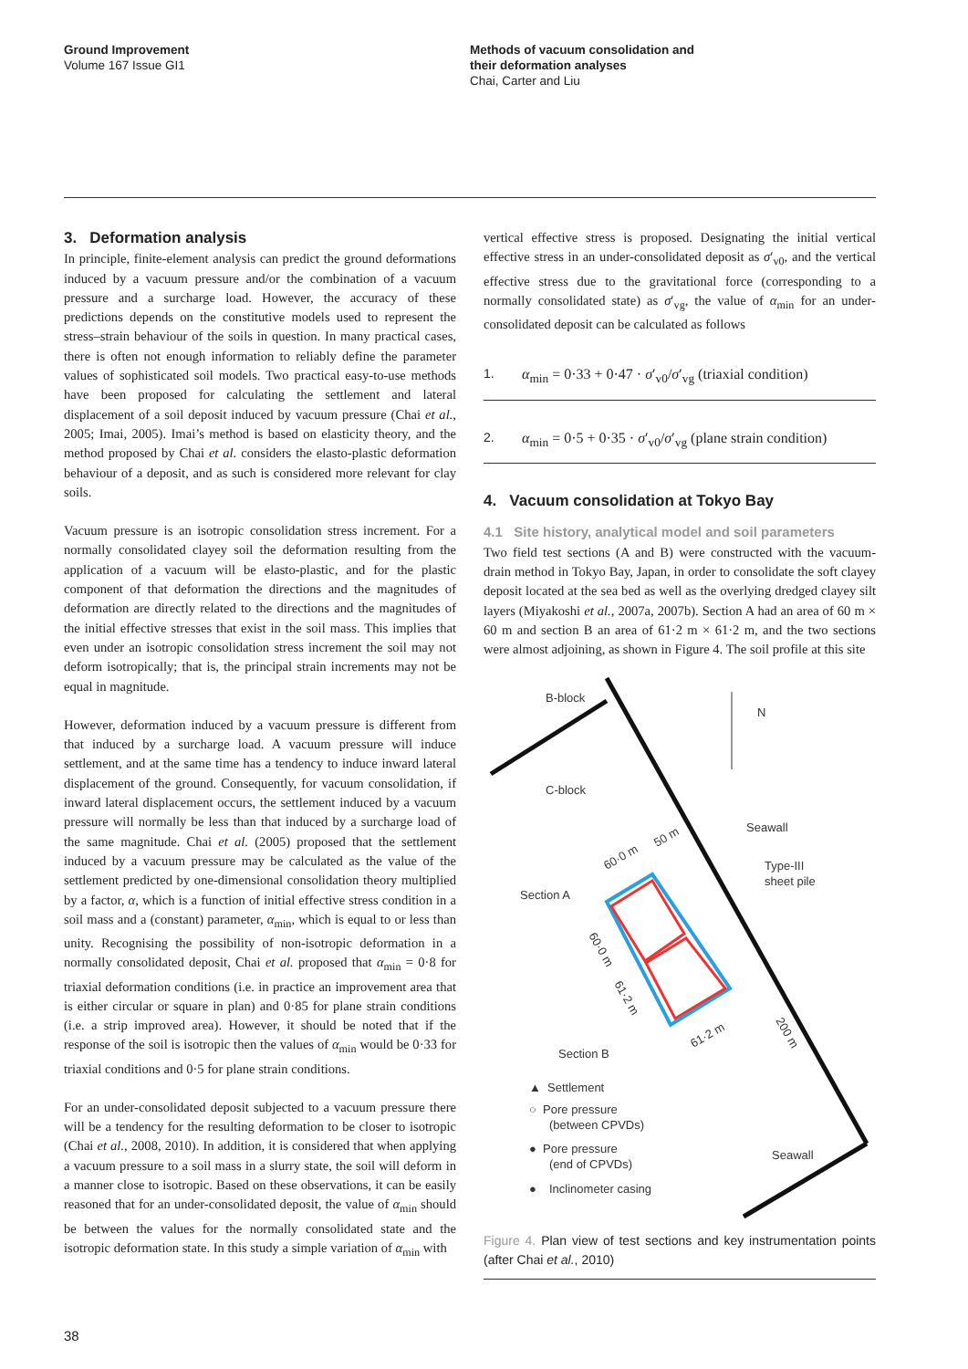Ground Improvement
Volume 167 Issue GI1
Methods of vacuum consolidation and
their deformation analyses
Chai, Carter and Liu
3. Deformation analysis
In principle, finite-element analysis can predict the ground deformations induced by a vacuum pressure and/or the combination of a vacuum pressure and a surcharge load. However, the accuracy of these predictions depends on the constitutive models used to represent the stress–strain behaviour of the soils in question. In many practical cases, there is often not enough information to reliably define the parameter values of sophisticated soil models. Two practical easy-to-use methods have been proposed for calculating the settlement and lateral displacement of a soil deposit induced by vacuum pressure (Chai et al., 2005; Imai, 2005). Imai’s method is based on elasticity theory, and the method proposed by Chai et al. considers the elasto-plastic deformation behaviour of a deposit, and as such is considered more relevant for clay soils.
Vacuum pressure is an isotropic consolidation stress increment. For a normally consolidated clayey soil the deformation resulting from the application of a vacuum will be elasto-plastic, and for the plastic component of that deformation the directions and the magnitudes of deformation are directly related to the directions and the magnitudes of the initial effective stresses that exist in the soil mass. This implies that even under an isotropic consolidation stress increment the soil may not deform isotropically; that is, the principal strain increments may not be equal in magnitude.
However, deformation induced by a vacuum pressure is different from that induced by a surcharge load. A vacuum pressure will induce settlement, and at the same time has a tendency to induce inward lateral displacement of the ground. Consequently, for vacuum consolidation, if inward lateral displacement occurs, the settlement induced by a vacuum pressure will normally be less than that induced by a surcharge load of the same magnitude. Chai et al. (2005) proposed that the settlement induced by a vacuum pressure may be calculated as the value of the settlement predicted by one-dimensional consolidation theory multiplied by a factor, α, which is a function of initial effective stress condition in a soil mass and a (constant) parameter, α<sub>min</sub>, which is equal to or less than unity. Recognising the possibility of non-isotropic deformation in a normally consolidated deposit, Chai et al. proposed that α<sub>min</sub> = 0·8 for triaxial deformation conditions (i.e. in practice an improvement area that is either circular or square in plan) and 0·85 for plane strain conditions (i.e. a strip improved area). However, it should be noted that if the response of the soil is isotropic then the values of α<sub>min</sub> would be 0·33 for triaxial conditions and 0·5 for plane strain conditions.
For an under-consolidated deposit subjected to a vacuum pressure there will be a tendency for the resulting deformation to be closer to isotropic (Chai et al., 2008, 2010). In addition, it is considered that when applying a vacuum pressure to a soil mass in a slurry state, the soil will deform in a manner close to isotropic. Based on these observations, it can be easily reasoned that for an under-consolidated deposit, the value of α<sub>min</sub> should be between the values for the normally consolidated state and the isotropic deformation state. In this study a simple variation of α<sub>min</sub> with
vertical effective stress is proposed. Designating the initial vertical effective stress in an under-consolidated deposit as σ′<sub>v0</sub>, and the vertical effective stress due to the gravitational force (corresponding to a normally consolidated state) as σ′<sub>vg</sub>, the value of α<sub>min</sub> for an under-consolidated deposit can be calculated as follows
1. α<sub>min</sub> = 0·33 + 0·47 · σ′<sub>v0</sub>/σ′<sub>vg</sub> (triaxial condition)
2. α<sub>min</sub> = 0·5 + 0·35 · σ′<sub>v0</sub>/σ′<sub>vg</sub> (plane strain condition)
4. Vacuum consolidation at Tokyo Bay
4.1 Site history, analytical model and soil parameters
Two field test sections (A and B) were constructed with the vacuum-drain method in Tokyo Bay, Japan, in order to consolidate the soft clayey deposit located at the sea bed as well as the overlying dredged clayey silt layers (Miyakoshi et al., 2007a, 2007b). Section A had an area of 60 m × 60 m and section B an area of 61·2 m × 61·2 m, and the two sections were almost adjoining, as shown in Figure 4. The soil profile at this site
B-block
N
C-block
Seawall
Type-III
sheet pile
Section A
Section B
Seawall
60·0 m
50 m
60·0 m
61·2 m
61·2 m
200 m
▲ Settlement
○ Pore pressure
(between CPVDs)
● Pore pressure
(end of CPVDs)
●
Inclinometer casing
Figure 4. Plan view of test sections and key instrumentation points (after Chai et al., 2010)
38